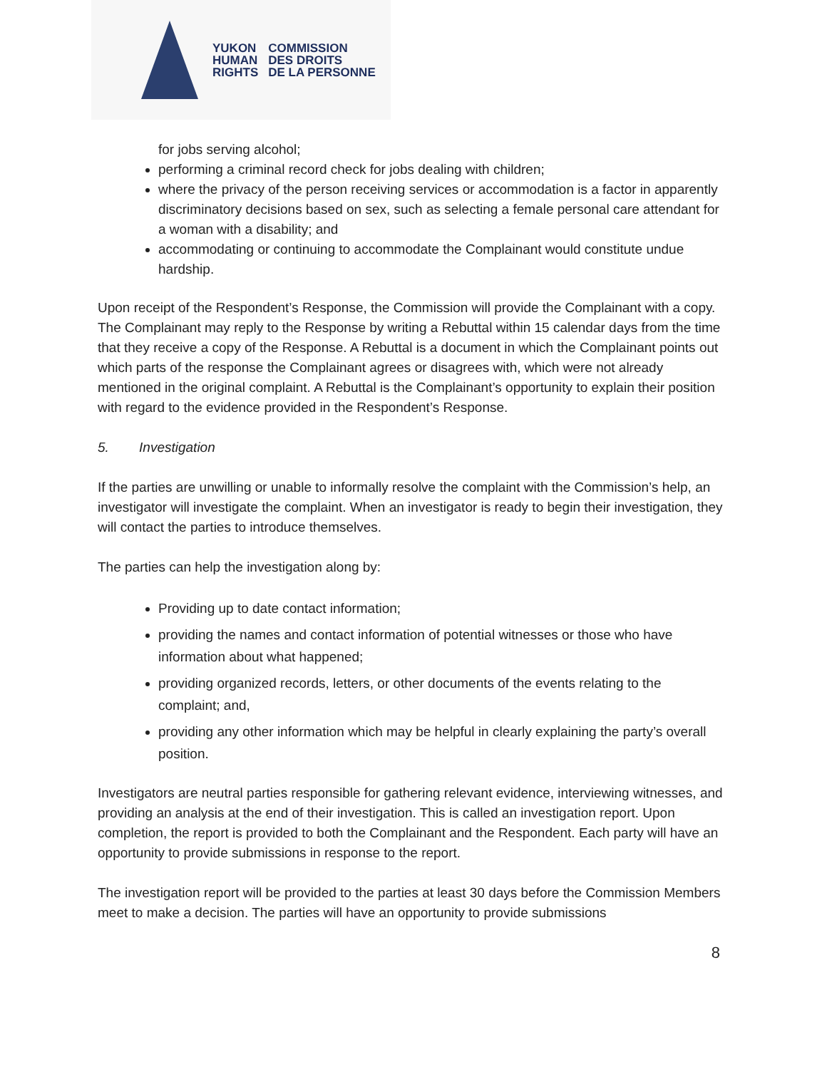YUKON
HUMAN
RIGHTS
COMMISSION
DES DROITS
DE LA PERSONNE
for jobs serving alcohol;
performing a criminal record check for jobs dealing with children;
where the privacy of the person receiving services or accommodation is a factor in apparently discriminatory decisions based on sex, such as selecting a female personal care attendant for a woman with a disability; and
accommodating or continuing to accommodate the Complainant would constitute undue hardship.
Upon receipt of the Respondent’s Response, the Commission will provide the Complainant with a copy. The Complainant may reply to the Response by writing a Rebuttal within 15 calendar days from the time that they receive a copy of the Response. A Rebuttal is a document in which the Complainant points out which parts of the response the Complainant agrees or disagrees with, which were not already mentioned in the original complaint. A Rebuttal is the Complainant’s opportunity to explain their position with regard to the evidence provided in the Respondent’s Response.
5. Investigation
If the parties are unwilling or unable to informally resolve the complaint with the Commission’s help, an investigator will investigate the complaint. When an investigator is ready to begin their investigation, they will contact the parties to introduce themselves.
The parties can help the investigation along by:
Providing up to date contact information;
providing the names and contact information of potential witnesses or those who have information about what happened;
providing organized records, letters, or other documents of the events relating to the complaint; and,
providing any other information which may be helpful in clearly explaining the party’s overall position.
Investigators are neutral parties responsible for gathering relevant evidence, interviewing witnesses, and providing an analysis at the end of their investigation. This is called an investigation report. Upon completion, the report is provided to both the Complainant and the Respondent. Each party will have an opportunity to provide submissions in response to the report.
The investigation report will be provided to the parties at least 30 days before the Commission Members meet to make a decision. The parties will have an opportunity to provide submissions
8